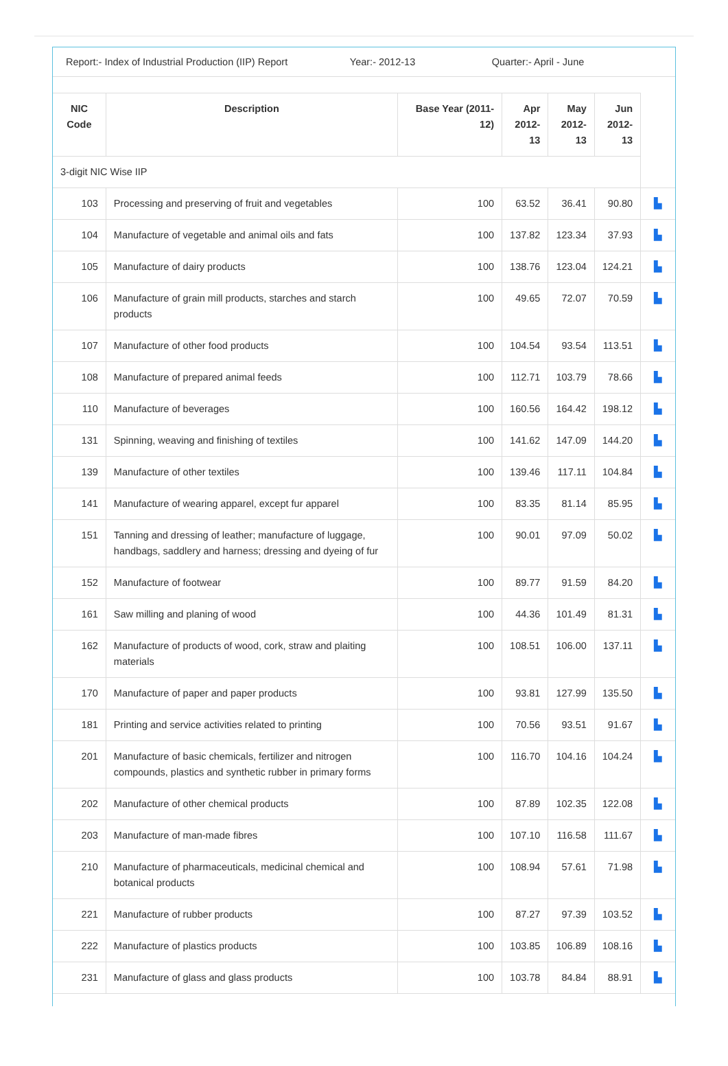Report:- Index of Industrial Production (IIP) Report
Year:- 2012-13 Quarter:- April - June
| NIC Code | Description | Base Year (2011-12) | Apr 2012-13 | May 2012-13 | Jun 2012-13 | |
| 3-digit NIC Wise IIP | | | | | | |
| 103 | Processing and preserving of fruit and vegetables | 100 | 63.52 | 36.41 | 90.80 | ▙ |
| 104 | Manufacture of vegetable and animal oils and fats | 100 | 137.82 | 123.34 | 37.93 | ▙ |
| 105 | Manufacture of dairy products | 100 | 138.76 | 123.04 | 124.21 | ▙ |
| 106 | Manufacture of grain mill products, starches and starch products | 100 | 49.65 | 72.07 | 70.59 | ▙ |
| 107 | Manufacture of other food products | 100 | 104.54 | 93.54 | 113.51 | ▙ |
| 108 | Manufacture of prepared animal feeds | 100 | 112.71 | 103.79 | 78.66 | ▙ |
| 110 | Manufacture of beverages | 100 | 160.56 | 164.42 | 198.12 | ▙ |
| 131 | Spinning, weaving and finishing of textiles | 100 | 141.62 | 147.09 | 144.20 | ▙ |
| 139 | Manufacture of other textiles | 100 | 139.46 | 117.11 | 104.84 | ▙ |
| 141 | Manufacture of wearing apparel, except fur apparel | 100 | 83.35 | 81.14 | 85.95 | ▙ |
| 151 | Tanning and dressing of leather; manufacture of luggage, handbags, saddlery and harness; dressing and dyeing of fur | 100 | 90.01 | 97.09 | 50.02 | ▙ |
| 152 | Manufacture of footwear | 100 | 89.77 | 91.59 | 84.20 | ▙ |
| 161 | Saw milling and planing of wood | 100 | 44.36 | 101.49 | 81.31 | ▙ |
| 162 | Manufacture of products of wood, cork, straw and plaiting materials | 100 | 108.51 | 106.00 | 137.11 | ▙ |
| 170 | Manufacture of paper and paper products | 100 | 93.81 | 127.99 | 135.50 | ▙ |
| 181 | Printing and service activities related to printing | 100 | 70.56 | 93.51 | 91.67 | ▙ |
| 201 | Manufacture of basic chemicals, fertilizer and nitrogen compounds, plastics and synthetic rubber in primary forms | 100 | 116.70 | 104.16 | 104.24 | ▙ |
| 202 | Manufacture of other chemical products | 100 | 87.89 | 102.35 | 122.08 | ▙ |
| 203 | Manufacture of man-made fibres | 100 | 107.10 | 116.58 | 111.67 | ▙ |
| 210 | Manufacture of pharmaceuticals, medicinal chemical and botanical products | 100 | 108.94 | 57.61 | 71.98 | ▙ |
| 221 | Manufacture of rubber products | 100 | 87.27 | 97.39 | 103.52 | ▙ |
| 222 | Manufacture of plastics products | 100 | 103.85 | 106.89 | 108.16 | ▙ |
| 231 | Manufacture of glass and glass products | 100 | 103.78 | 84.84 | 88.91 | ▙ |